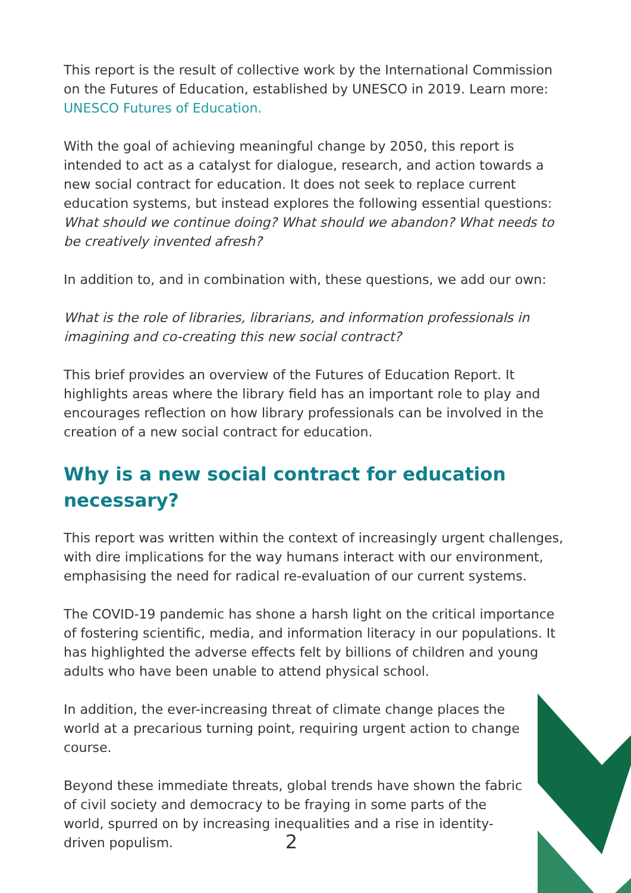This report is the result of collective work by the International Commission on the Futures of Education, established by UNESCO in 2019. Learn more: UNESCO Futures of Education.
With the goal of achieving meaningful change by 2050, this report is intended to act as a catalyst for dialogue, research, and action towards a new social contract for education. It does not seek to replace current education systems, but instead explores the following essential questions: What should we continue doing? What should we abandon? What needs to be creatively invented afresh?
In addition to, and in combination with, these questions, we add our own:
What is the role of libraries, librarians, and information professionals in imagining and co-creating this new social contract?
This brief provides an overview of the Futures of Education Report. It highlights areas where the library field has an important role to play and encourages reflection on how library professionals can be involved in the creation of a new social contract for education.
Why is a new social contract for education necessary?
This report was written within the context of increasingly urgent challenges, with dire implications for the way humans interact with our environment, emphasising the need for radical re-evaluation of our current systems.
The COVID-19 pandemic has shone a harsh light on the critical importance of fostering scientific, media, and information literacy in our populations. It has highlighted the adverse effects felt by billions of children and young adults who have been unable to attend physical school.
In addition, the ever-increasing threat of climate change places the world at a precarious turning point, requiring urgent action to change course.
Beyond these immediate threats, global trends have shown the fabric of civil society and democracy to be fraying in some parts of the world, spurred on by increasing inequalities and a rise in identity-driven populism.
2